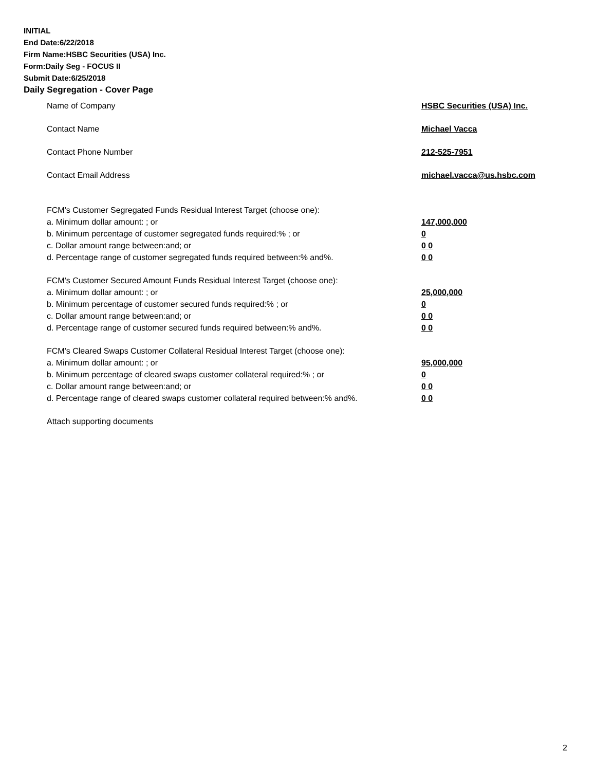INITIAL
End Date:6/22/2018
Firm Name:HSBC Securities (USA) Inc.
Form:Daily Seg - FOCUS II
Submit Date:6/25/2018
Daily Segregation - Cover Page
Name of Company HSBC Securities (USA) Inc.
Contact Name Michael Vacca
Contact Phone Number 212-525-7951
Contact Email Address michael.vacca@us.hsbc.com
FCM's Customer Segregated Funds Residual Interest Target (choose one):
a. Minimum dollar amount: ; or 147,000,000
b. Minimum percentage of customer segregated funds required:% ; or 0
c. Dollar amount range between:and; or 0 0
d. Percentage range of customer segregated funds required between:% and%. 0 0
FCM's Customer Secured Amount Funds Residual Interest Target (choose one):
a. Minimum dollar amount: ; or 25,000,000
b. Minimum percentage of customer secured funds required:% ; or 0
c. Dollar amount range between:and; or 0 0
d. Percentage range of customer secured funds required between:% and%. 0 0
FCM's Cleared Swaps Customer Collateral Residual Interest Target (choose one):
a. Minimum dollar amount: ; or 95,000,000
b. Minimum percentage of cleared swaps customer collateral required:% ; or 0
c. Dollar amount range between:and; or 0 0
d. Percentage range of cleared swaps customer collateral required between:% and%.
0 0
Attach supporting documents
2